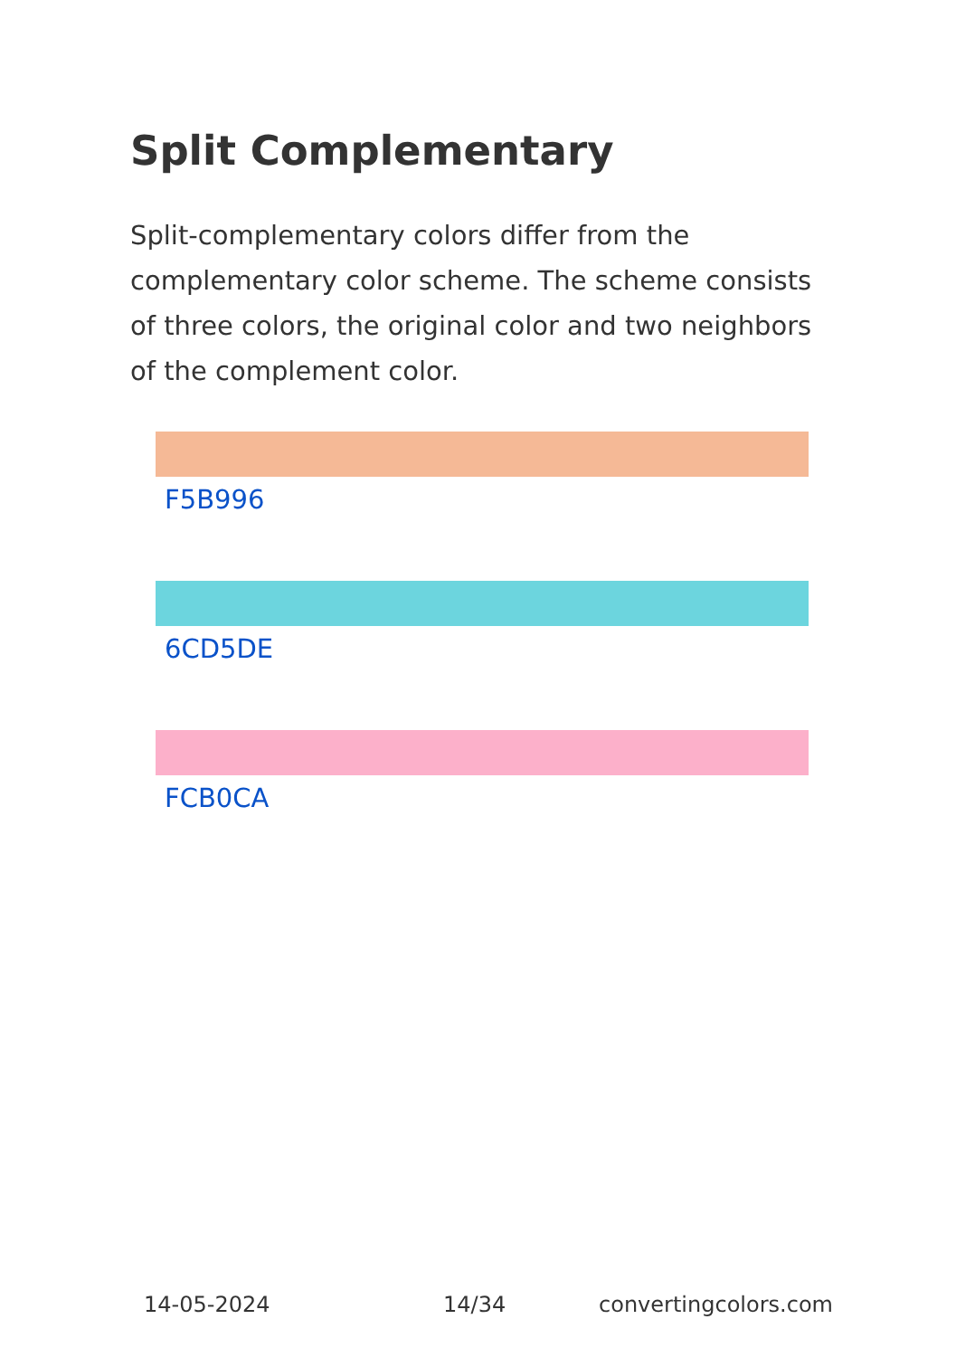Split Complementary
Split-complementary colors differ from the complementary color scheme. The scheme consists of three colors, the original color and two neighbors of the complement color.
F5B996
6CD5DE
FCB0CA
14-05-2024 14/34 convertingcolors.com